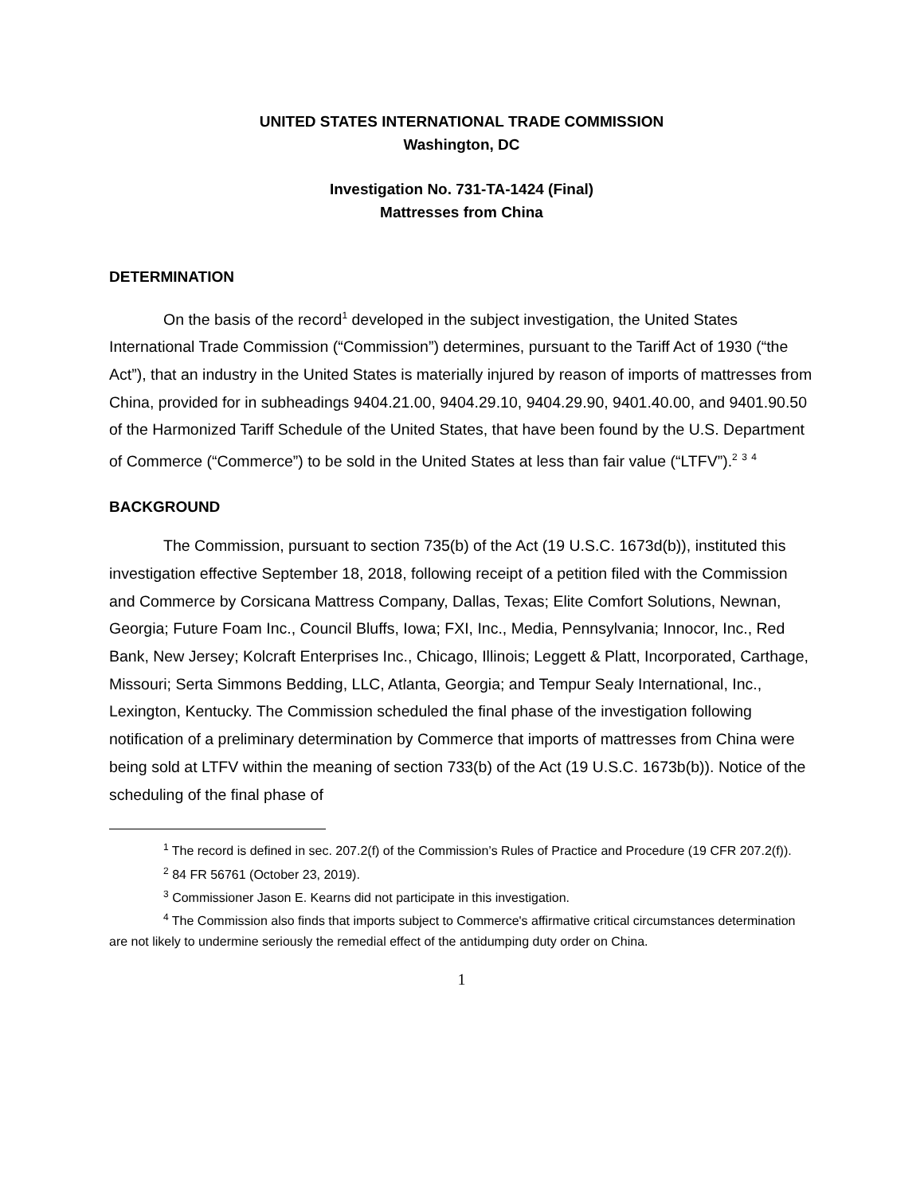UNITED STATES INTERNATIONAL TRADE COMMISSION
Washington, DC
Investigation No. 731-TA-1424 (Final)
Mattresses from China
DETERMINATION
On the basis of the record<sup>1</sup> developed in the subject investigation, the United States International Trade Commission (“Commission”) determines, pursuant to the Tariff Act of 1930 (“the Act”), that an industry in the United States is materially injured by reason of imports of mattresses from China, provided for in subheadings 9404.21.00, 9404.29.10, 9404.29.90, 9401.40.00, and 9401.90.50 of the Harmonized Tariff Schedule of the United States, that have been found by the U.S. Department of Commerce (“Commerce”) to be sold in the United States at less than fair value (“LTFV”).<sup>2</sup> <sup>3</sup> <sup>4</sup>
BACKGROUND
The Commission, pursuant to section 735(b) of the Act (19 U.S.C. 1673d(b)), instituted this investigation effective September 18, 2018, following receipt of a petition filed with the Commission and Commerce by Corsicana Mattress Company, Dallas, Texas; Elite Comfort Solutions, Newnan, Georgia; Future Foam Inc., Council Bluffs, Iowa; FXI, Inc., Media, Pennsylvania; Innocor, Inc., Red Bank, New Jersey; Kolcraft Enterprises Inc., Chicago, Illinois; Leggett & Platt, Incorporated, Carthage, Missouri; Serta Simmons Bedding, LLC, Atlanta, Georgia; and Tempur Sealy International, Inc., Lexington, Kentucky. The Commission scheduled the final phase of the investigation following notification of a preliminary determination by Commerce that imports of mattresses from China were being sold at LTFV within the meaning of section 733(b) of the Act (19 U.S.C. 1673b(b)). Notice of the scheduling of the final phase of
<sup>1</sup> The record is defined in sec. 207.2(f) of the Commission’s Rules of Practice and Procedure (19 CFR 207.2(f)).
<sup>2</sup> 84 FR 56761 (October 23, 2019).
<sup>3</sup> Commissioner Jason E. Kearns did not participate in this investigation.
<sup>4</sup> The Commission also finds that imports subject to Commerce's affirmative critical circumstances determination are not likely to undermine seriously the remedial effect of the antidumping duty order on China.
1